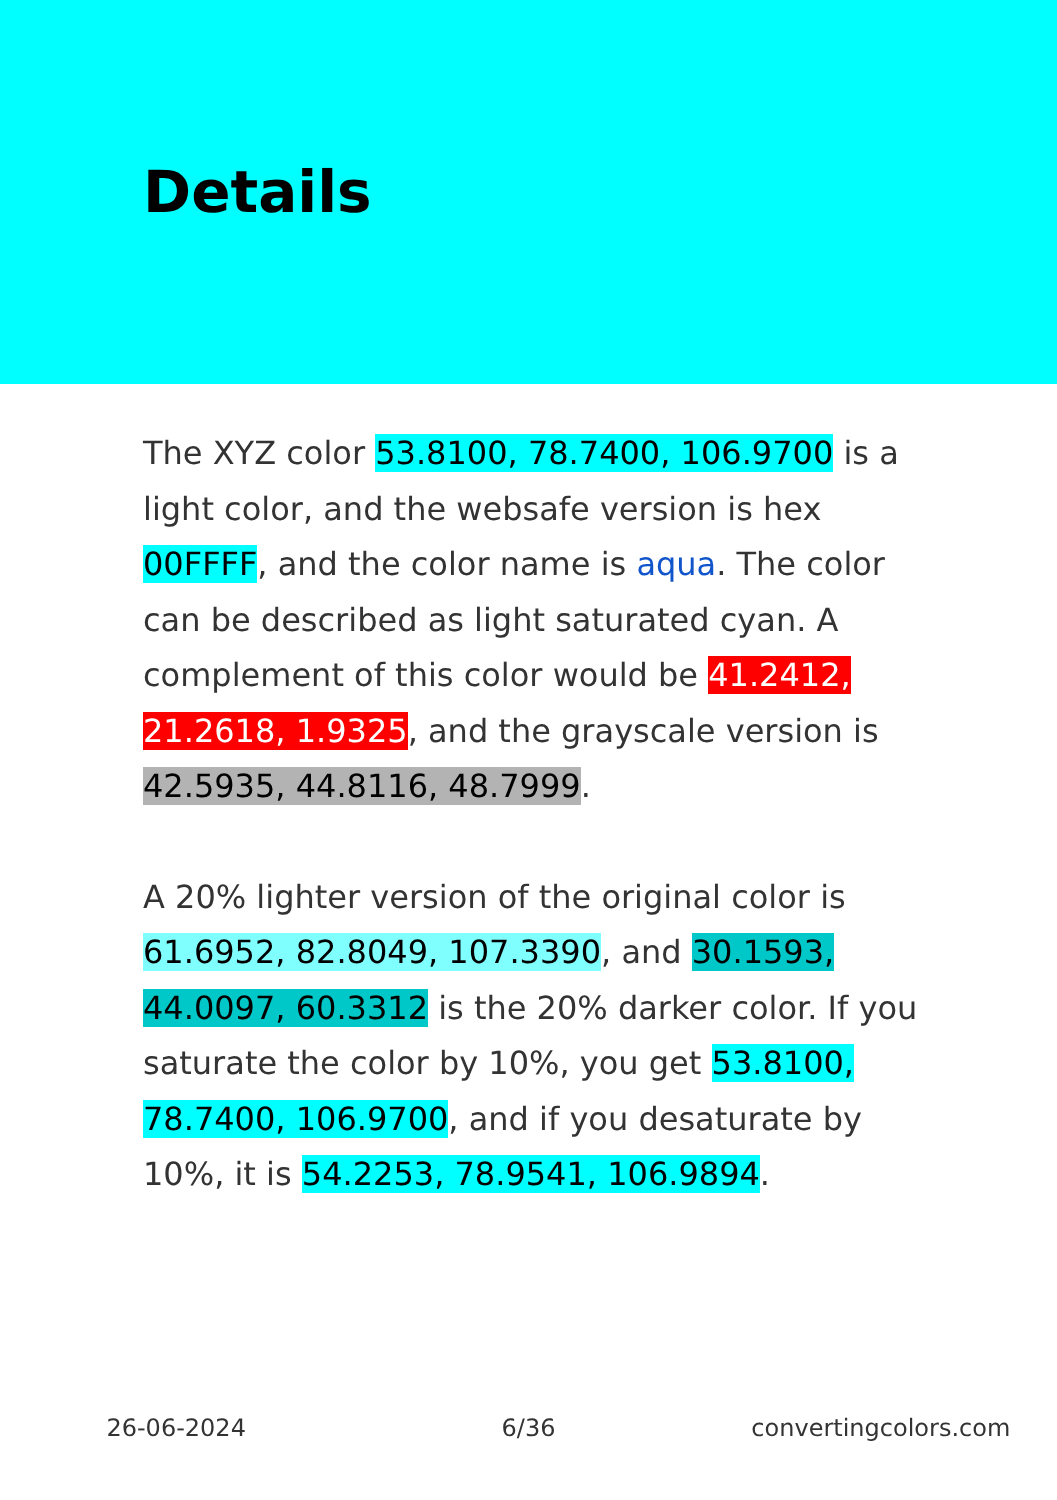Details
The XYZ color 53.8100, 78.7400, 106.9700 is a light color, and the websafe version is hex 00FFFF, and the color name is aqua. The color can be described as light saturated cyan. A complement of this color would be 41.2412, 21.2618, 1.9325, and the grayscale version is 42.5935, 44.8116, 48.7999.
A 20% lighter version of the original color is 61.6952, 82.8049, 107.3390, and 30.1593, 44.0097, 60.3312 is the 20% darker color. If you saturate the color by 10%, you get 53.8100, 78.7400, 106.9700, and if you desaturate by 10%, it is 54.2253, 78.9541, 106.9894.
26-06-2024 6/36 convertingcolors.com